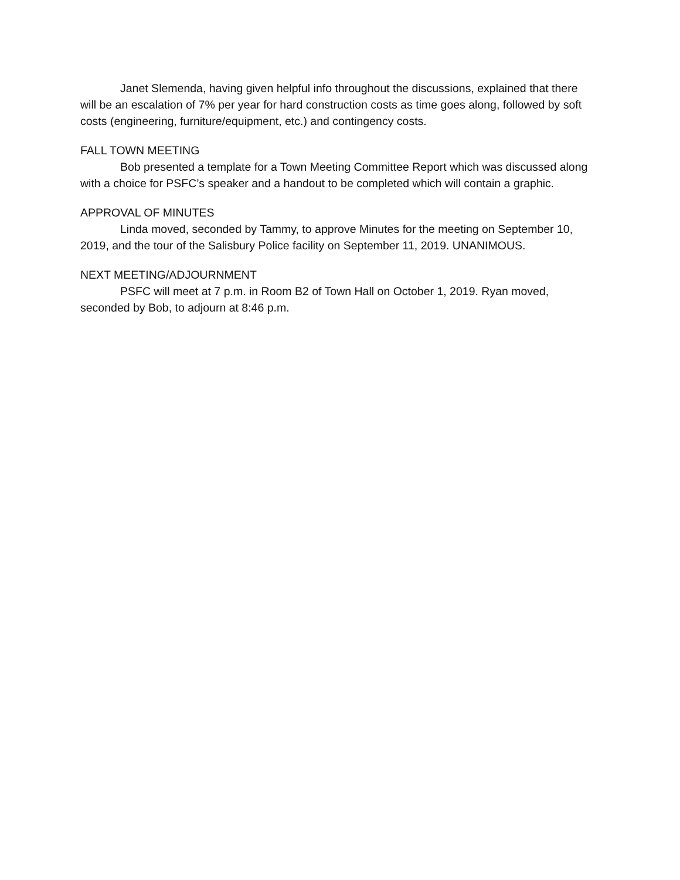Janet Slemenda, having given helpful info throughout the discussions, explained that there will be an escalation of 7% per year for hard construction costs as time goes along, followed by soft costs (engineering, furniture/equipment, etc.) and contingency costs.
FALL TOWN MEETING
Bob presented a template for a Town Meeting Committee Report which was discussed along with a choice for PSFC’s speaker and a handout to be completed which will contain a graphic.
APPROVAL OF MINUTES
Linda moved, seconded by Tammy, to approve Minutes for the meeting on September 10, 2019, and the tour of the Salisbury Police facility on September 11, 2019. UNANIMOUS.
NEXT MEETING/ADJOURNMENT
PSFC will meet at 7 p.m. in Room B2 of Town Hall on October 1, 2019. Ryan moved, seconded by Bob, to adjourn at 8:46 p.m.